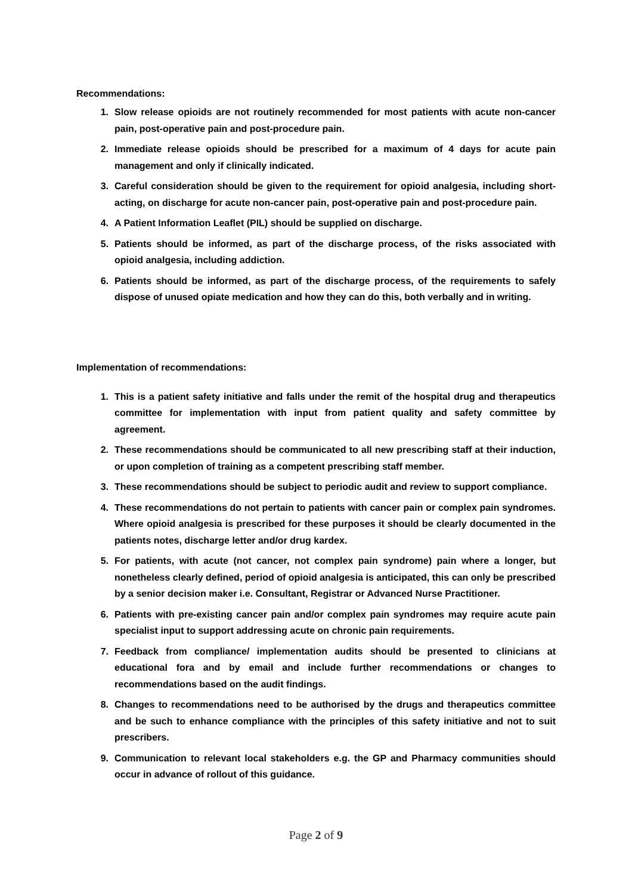Recommendations:
1. Slow release opioids are not routinely recommended for most patients with acute non-cancer pain, post-operative pain and post-procedure pain.
2. Immediate release opioids should be prescribed for a maximum of 4 days for acute pain management and only if clinically indicated.
3. Careful consideration should be given to the requirement for opioid analgesia, including short-acting, on discharge for acute non-cancer pain, post-operative pain and post-procedure pain.
4. A Patient Information Leaflet (PIL) should be supplied on discharge.
5. Patients should be informed, as part of the discharge process, of the risks associated with opioid analgesia, including addiction.
6. Patients should be informed, as part of the discharge process, of the requirements to safely dispose of unused opiate medication and how they can do this, both verbally and in writing.
Implementation of recommendations:
1. This is a patient safety initiative and falls under the remit of the hospital drug and therapeutics committee for implementation with input from patient quality and safety committee by agreement.
2. These recommendations should be communicated to all new prescribing staff at their induction, or upon completion of training as a competent prescribing staff member.
3. These recommendations should be subject to periodic audit and review to support compliance.
4. These recommendations do not pertain to patients with cancer pain or complex pain syndromes. Where opioid analgesia is prescribed for these purposes it should be clearly documented in the patients notes, discharge letter and/or drug kardex.
5. For patients, with acute (not cancer, not complex pain syndrome) pain where a longer, but nonetheless clearly defined, period of opioid analgesia is anticipated, this can only be prescribed by a senior decision maker i.e. Consultant, Registrar or Advanced Nurse Practitioner.
6. Patients with pre-existing cancer pain and/or complex pain syndromes may require acute pain specialist input to support addressing acute on chronic pain requirements.
7. Feedback from compliance/ implementation audits should be presented to clinicians at educational fora and by email and include further recommendations or changes to recommendations based on the audit findings.
8. Changes to recommendations need to be authorised by the drugs and therapeutics committee and be such to enhance compliance with the principles of this safety initiative and not to suit prescribers.
9. Communication to relevant local stakeholders e.g. the GP and Pharmacy communities should occur in advance of rollout of this guidance.
Page 2 of 9